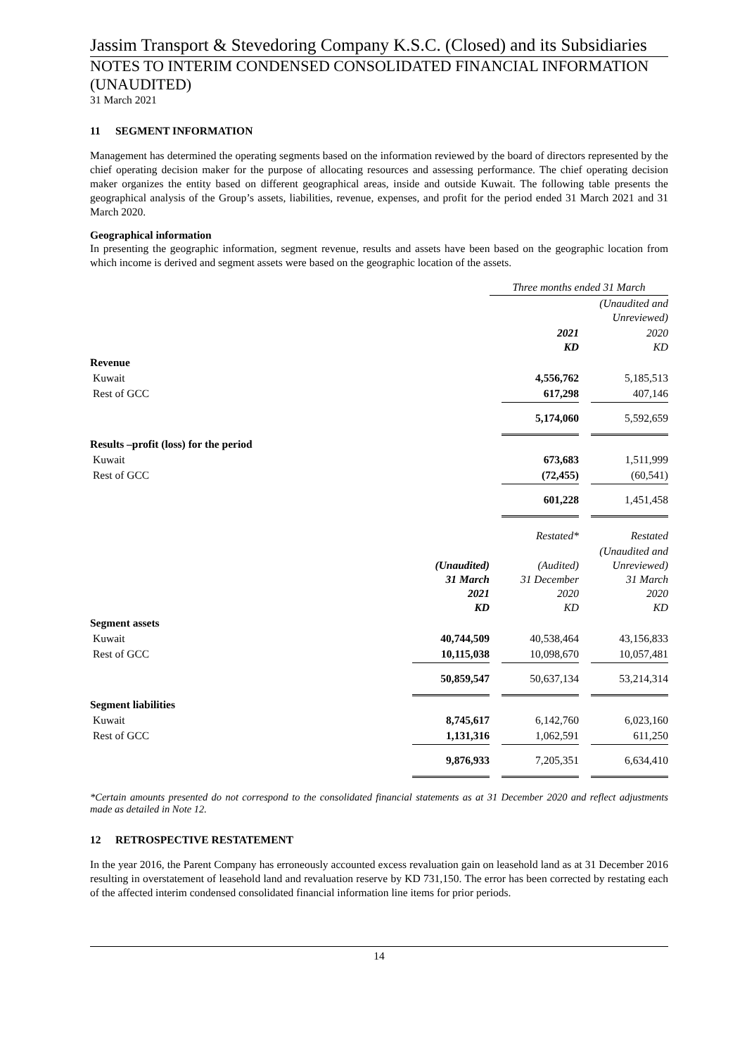Jassim Transport & Stevedoring Company K.S.C. (Closed) and its Subsidiaries
NOTES TO INTERIM CONDENSED CONSOLIDATED FINANCIAL INFORMATION (UNAUDITED)
31 March 2021
11 SEGMENT INFORMATION
Management has determined the operating segments based on the information reviewed by the board of directors represented by the chief operating decision maker for the purpose of allocating resources and assessing performance. The chief operating decision maker organizes the entity based on different geographical areas, inside and outside Kuwait. The following table presents the geographical analysis of the Group’s assets, liabilities, revenue, expenses, and profit for the period ended 31 March 2021 and 31 March 2020.
Geographical information
In presenting the geographic information, segment revenue, results and assets have been based on the geographic location from which income is derived and segment assets were based on the geographic location of the assets.
| | Three months ended 31 March | |
| --- | --- | --- |
| | | (Unaudited and Unreviewed) |
| | 2021 KD | 2020 KD |
| Revenue | | |
| Kuwait | 4,556,762 | 5,185,513 |
| Rest of GCC | 617,298 | 407,146 |
| | 5,174,060 | 5,592,659 |
| Results –profit (loss) for the period | | |
| Kuwait | 673,683 | 1,511,999 |
| Rest of GCC | (72,455) | (60,541) |
| | 601,228 | 1,451,458 |
| | | Restated* | Restated |
| --- | --- | --- | --- |
| | (Unaudited) 31 March 2021 KD | (Audited) 31 December 2020 KD | (Unaudited and Unreviewed) 31 March 2020 KD |
| Segment assets | | | |
| Kuwait | 40,744,509 | 40,538,464 | 43,156,833 |
| Rest of GCC | 10,115,038 | 10,098,670 | 10,057,481 |
| | 50,859,547 | 50,637,134 | 53,214,314 |
| Segment liabilities | | | |
| Kuwait | 8,745,617 | 6,142,760 | 6,023,160 |
| Rest of GCC | 1,131,316 | 1,062,591 | 611,250 |
| | 9,876,933 | 7,205,351 | 6,634,410 |
*Certain amounts presented do not correspond to the consolidated financial statements as at 31 December 2020 and reflect adjustments made as detailed in Note 12.
12 RETROSPECTIVE RESTATEMENT
In the year 2016, the Parent Company has erroneously accounted excess revaluation gain on leasehold land as at 31 December 2016 resulting in overstatement of leasehold land and revaluation reserve by KD 731,150. The error has been corrected by restating each of the affected interim condensed consolidated financial information line items for prior periods.
14